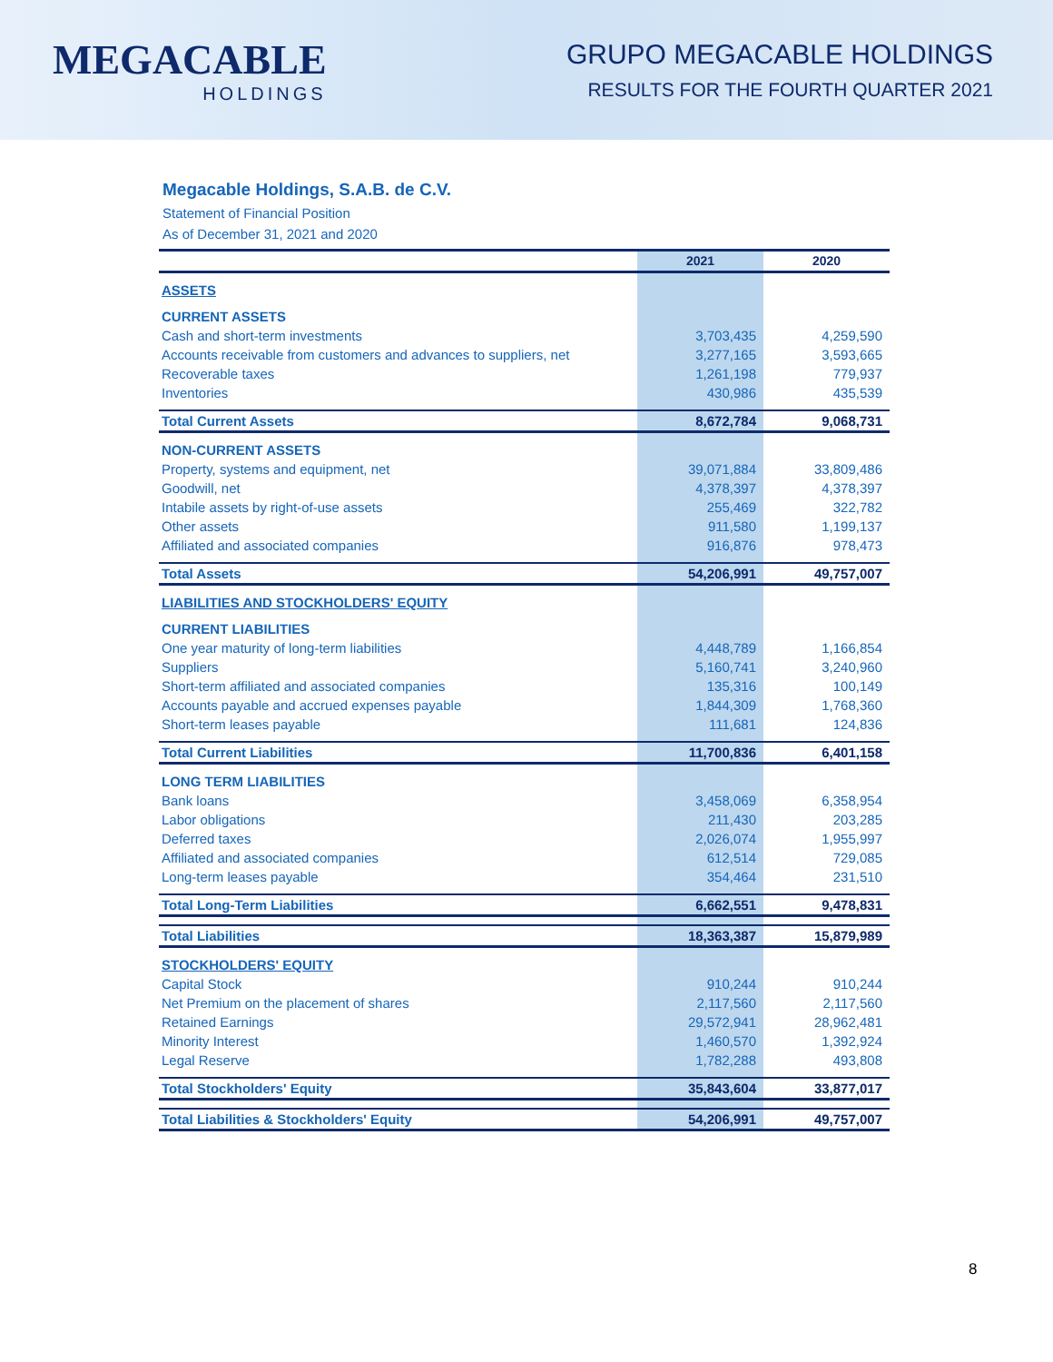MEGACABLE
HOLDINGS
GRUPO MEGACABLE HOLDINGS
RESULTS FOR THE FOURTH QUARTER 2021
Megacable Holdings, S.A.B. de C.V.
Statement of Financial Position
As of December 31, 2021 and 2020
| | 2021 | 2020 |
| --- | --- | --- |
| ASSETS | | |
| CURRENT ASSETS | | |
| Cash and short-term investments | 3,703,435 | 4,259,590 |
| Accounts receivable from customers and advances to suppliers, net | 3,277,165 | 3,593,665 |
| Recoverable taxes | 1,261,198 | 779,937 |
| Inventories | 430,986 | 435,539 |
| Total Current Assets | 8,672,784 | 9,068,731 |
| NON-CURRENT ASSETS | | |
| Property, systems and equipment, net | 39,071,884 | 33,809,486 |
| Goodwill, net | 4,378,397 | 4,378,397 |
| Intabile assets by right-of-use assets | 255,469 | 322,782 |
| Other assets | 911,580 | 1,199,137 |
| Affiliated and associated companies | 916,876 | 978,473 |
| Total Assets | 54,206,991 | 49,757,007 |
| LIABILITIES AND STOCKHOLDERS' EQUITY | | |
| CURRENT LIABILITIES | | |
| One year maturity of long-term liabilities | 4,448,789 | 1,166,854 |
| Suppliers | 5,160,741 | 3,240,960 |
| Short-term affiliated and associated companies | 135,316 | 100,149 |
| Accounts payable and accrued expenses payable | 1,844,309 | 1,768,360 |
| Short-term leases payable | 111,681 | 124,836 |
| Total Current Liabilities | 11,700,836 | 6,401,158 |
| LONG TERM LIABILITIES | | |
| Bank loans | 3,458,069 | 6,358,954 |
| Labor obligations | 211,430 | 203,285 |
| Deferred taxes | 2,026,074 | 1,955,997 |
| Affiliated and associated companies | 612,514 | 729,085 |
| Long-term leases payable | 354,464 | 231,510 |
| Total Long-Term Liabilities | 6,662,551 | 9,478,831 |
| Total Liabilities | 18,363,387 | 15,879,989 |
| STOCKHOLDERS' EQUITY | | |
| Capital Stock | 910,244 | 910,244 |
| Net Premium on the placement of shares | 2,117,560 | 2,117,560 |
| Retained Earnings | 29,572,941 | 28,962,481 |
| Minority Interest | 1,460,570 | 1,392,924 |
| Legal Reserve | 1,782,288 | 493,808 |
| Total Stockholders' Equity | 35,843,604 | 33,877,017 |
| Total Liabilities & Stockholders' Equity | 54,206,991 | 49,757,007 |
8